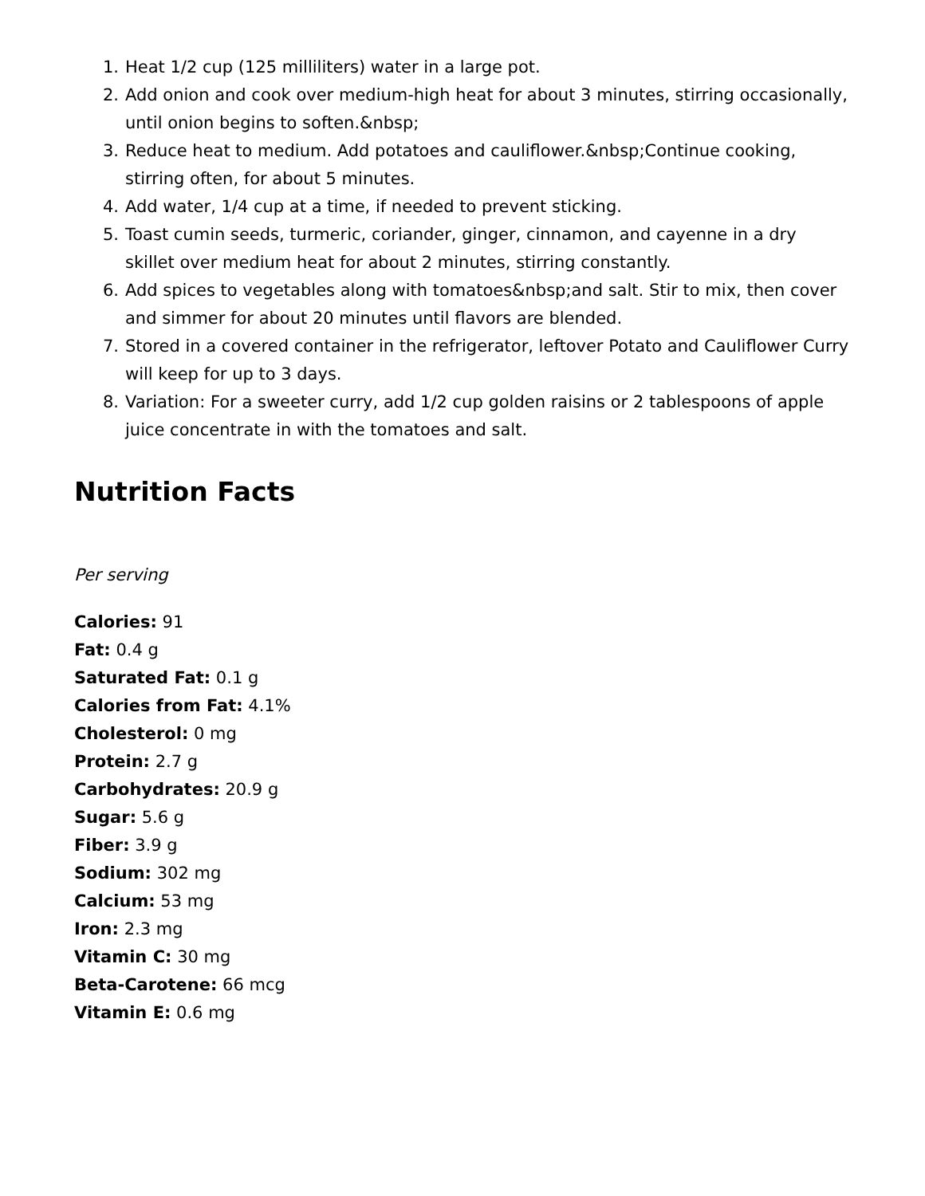1. Heat 1/2 cup (125 milliliters) water in a large pot.
2. Add onion and cook over medium-high heat for about 3 minutes, stirring occasionally, until onion begins to soften.&nbsp;
3. Reduce heat to medium. Add potatoes and cauliflower.&nbsp;Continue cooking, stirring often, for about 5 minutes.
4. Add water, 1/4 cup at a time, if needed to prevent sticking.
5. Toast cumin seeds, turmeric, coriander, ginger, cinnamon, and cayenne in a dry skillet over medium heat for about 2 minutes, stirring constantly.
6. Add spices to vegetables along with tomatoes&nbsp;and salt. Stir to mix, then cover and simmer for about 20 minutes until flavors are blended.
7. Stored in a covered container in the refrigerator, leftover Potato and Cauliflower Curry will keep for up to 3 days.
8. Variation: For a sweeter curry, add 1/2 cup golden raisins or 2 tablespoons of apple juice concentrate in with the tomatoes and salt.
Nutrition Facts
Per serving
Calories: 91
Fat: 0.4 g
Saturated Fat: 0.1 g
Calories from Fat: 4.1%
Cholesterol: 0 mg
Protein: 2.7 g
Carbohydrates: 20.9 g
Sugar: 5.6 g
Fiber: 3.9 g
Sodium: 302 mg
Calcium: 53 mg
Iron: 2.3 mg
Vitamin C: 30 mg
Beta-Carotene: 66 mcg
Vitamin E: 0.6 mg